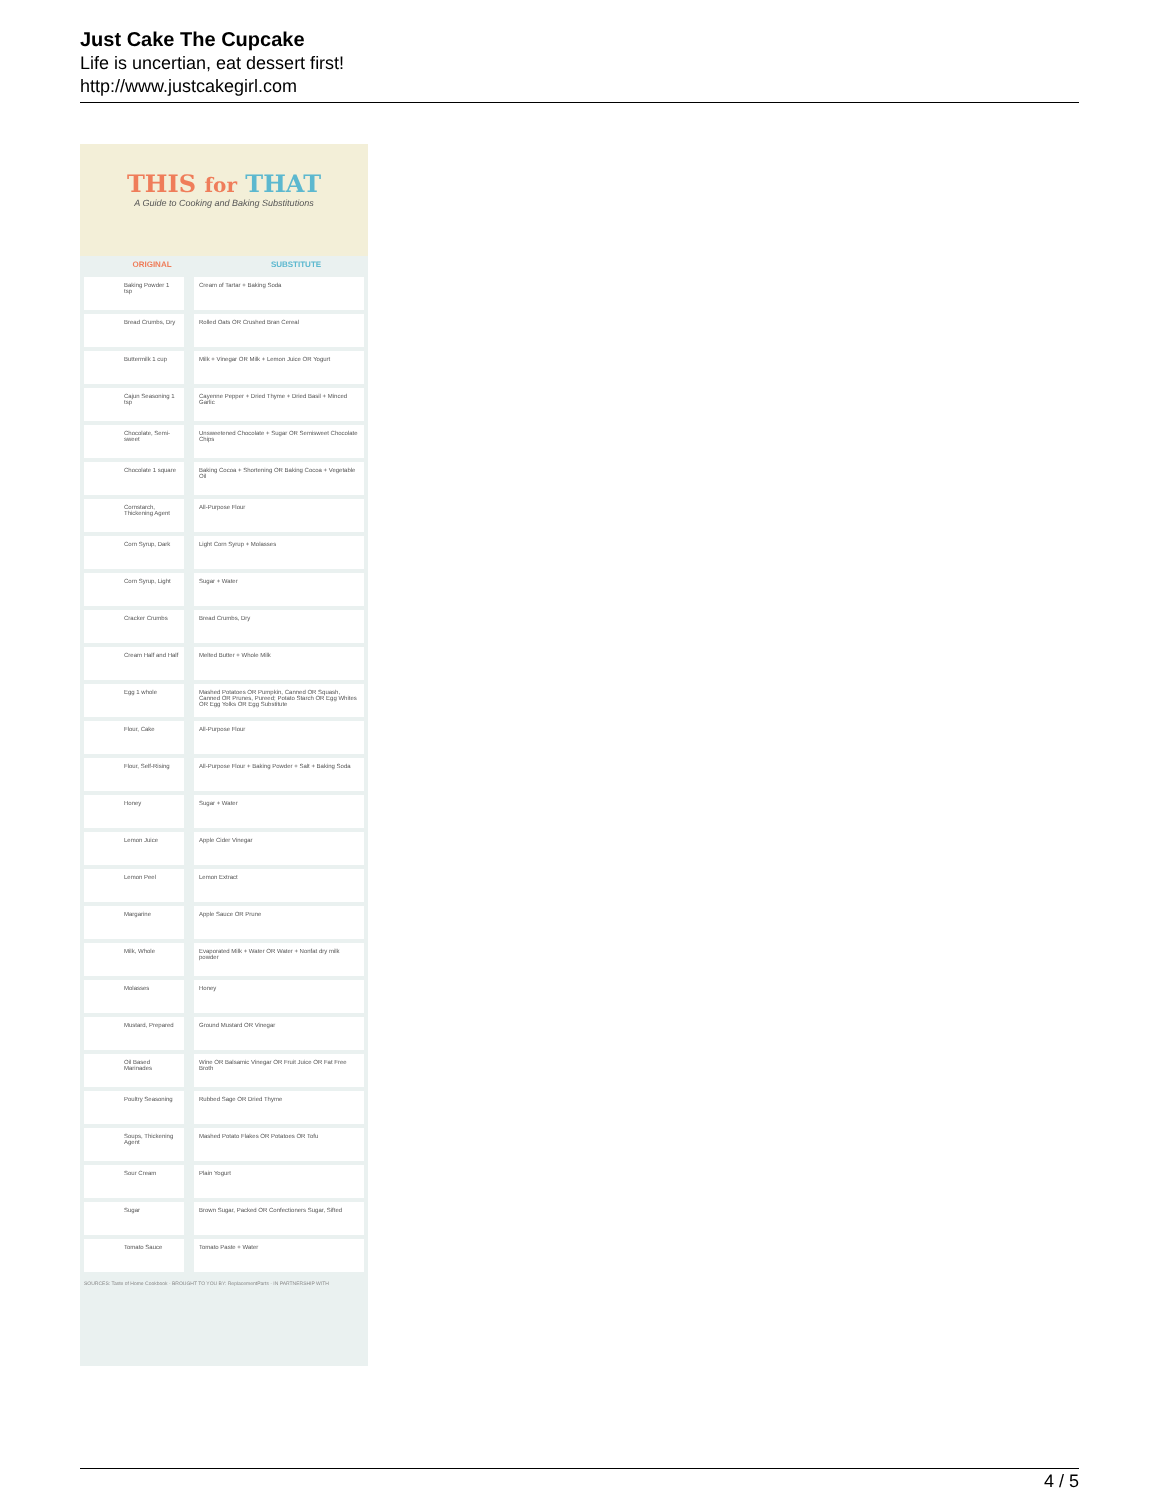Just Cake The Cupcake
Life is uncertian, eat dessert first!
http://www.justcakegirl.com
THIS for THAT
A Guide to Cooking and Baking Substitutions
ORIGINAL SUBSTITUTE
Baking Powder 1 tsp Cream of Tartar + Baking Soda
Bread Crumbs, Dry Rolled Oats OR Crushed Bran Cereal
Buttermilk 1 cup Milk + Vinegar OR Milk + Lemon Juice OR Yogurt
Cajun Seasoning 1 tsp Cayenne Pepper + Dried Thyme + Dried Basil + Minced Garlic
Chocolate, Semi-sweet Unsweetened Chocolate + Sugar OR Semisweet Chocolate Chips
Chocolate 1 square Baking Cocoa + Shortening OR Baking Cocoa + Vegetable Oil
Cornstarch, Thickening Agent
All-Purpose Flour
Corn Syrup, Dark Light Corn Syrup + Molasses
Corn Syrup, Light Sugar + Water
Cracker Crumbs Bread Crumbs, Dry
Cream Half and Half Melted Butter + Whole Milk
Egg 1 whole Mashed Potatoes OR Pumpkin, Canned OR Squash, Canned OR Prunes, Pureed; Potato Starch OR Egg Whites OR Egg Yolks OR Egg Substitute
Flour, Cake All-Purpose Flour
Flour, Self-Rising All-Purpose Flour + Baking Powder + Salt + Baking Soda
Honey Sugar + Water
Lemon Juice Apple Cider Vinegar
Lemon Peel Lemon Extract
Margarine Apple Sauce OR Prune
Milk, Whole Evaporated Milk + Water OR Water + Nonfat dry milk powder
Molasses Honey
Mustard, Prepared Ground Mustard OR Vinegar
Oil Based Marinades Wine OR Balsamic Vinegar OR Fruit Juice OR Fat Free Broth
Poultry Seasoning Rubbed Sage OR Dried Thyme
Soups, Thickening Agent Mashed Potato Flakes OR Potatoes OR Tofu
Sour Cream Plain Yogurt
Sugar Brown Sugar, Packed OR Confectioners Sugar, Sifted
Tomato Sauce Tomato Paste + Water
SOURCES: Taste of Home Cookbook · BROUGHT TO YOU BY: ReplacementParts · IN PARTNERSHIP WITH
4 / 5